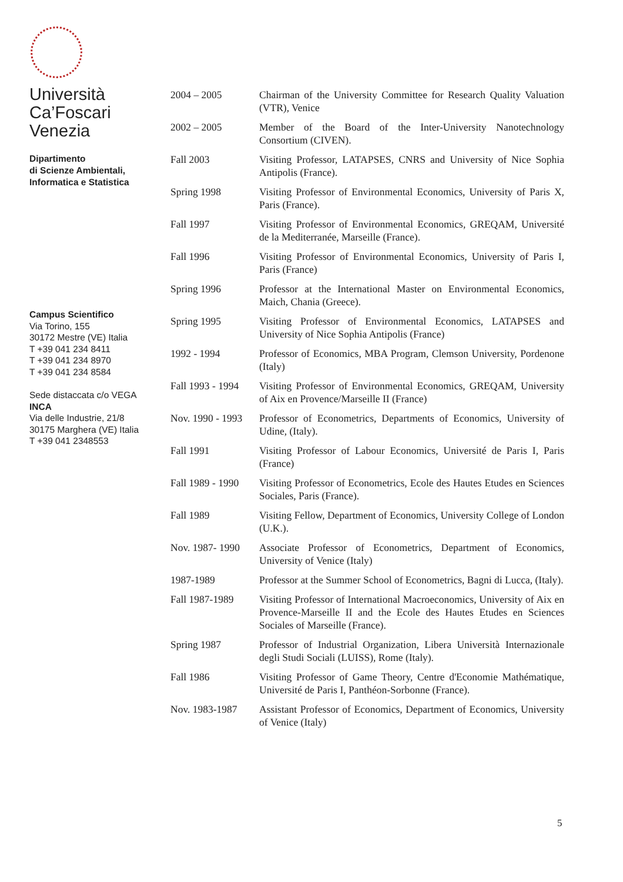Università
Ca’Foscari
Venezia
Dipartimento
di Scienze Ambientali,
Informatica e Statistica
Campus Scientifico
Via Torino, 155
30172 Mestre (VE) Italia
T +39 041 234 8411
T +39 041 234 8970
T +39 041 234 8584
Sede distaccata c/o VEGA
INCA
Via delle Industrie, 21/8
30175 Marghera (VE) Italia
T +39 041 2348553
| 2004 – 2005 | Chairman of the University Committee for Research Quality Valuation (VTR), Venice |
| 2002 – 2005 | Member of the Board of the Inter-University Nanotechnology Consortium (CIVEN). |
| Fall 2003 | Visiting Professor, LATAPSES, CNRS and University of Nice Sophia Antipolis (France). |
| Spring 1998 | Visiting Professor of Environmental Economics, University of Paris X, Paris (France). |
| Fall 1997 | Visiting Professor of Environmental Economics, GREQAM, Université de la Mediterranée, Marseille (France). |
| Fall 1996 | Visiting Professor of Environmental Economics, University of Paris I, Paris (France) |
| Spring 1996 | Professor at the International Master on Environmental Economics, Maich, Chania (Greece). |
| Spring 1995 | Visiting Professor of Environmental Economics, LATAPSES and University of Nice Sophia Antipolis (France) |
| 1992 - 1994 | Professor of Economics, MBA Program, Clemson University, Pordenone (Italy) |
| Fall 1993 - 1994 | Visiting Professor of Environmental Economics, GREQAM, University of Aix en Provence/Marseille II (France) |
| Nov. 1990 - 1993 | Professor of Econometrics, Departments of Economics, University of Udine, (Italy). |
| Fall 1991 | Visiting Professor of Labour Economics, Université de Paris I, Paris (France) |
| Fall 1989 - 1990 | Visiting Professor of Econometrics, Ecole des Hautes Etudes en Sciences Sociales, Paris (France). |
| Fall 1989 | Visiting Fellow, Department of Economics, University College of London (U.K.). |
| Nov. 1987- 1990 | Associate Professor of Econometrics, Department of Economics, University of Venice (Italy) |
| 1987-1989 | Professor at the Summer School of Econometrics, Bagni di Lucca, (Italy). |
| Fall 1987-1989 | Visiting Professor of International Macroeconomics, University of Aix en Provence-Marseille II and the Ecole des Hautes Etudes en Sciences Sociales of Marseille (France). |
| Spring 1987 | Professor of Industrial Organization, Libera Università Internazionale degli Studi Sociali (LUISS), Rome (Italy). |
| Fall 1986 | Visiting Professor of Game Theory, Centre d'Economie Mathématique, Université de Paris I, Panthéon-Sorbonne (France). |
| Nov. 1983-1987 | Assistant Professor of Economics, Department of Economics, University of Venice (Italy) |
5